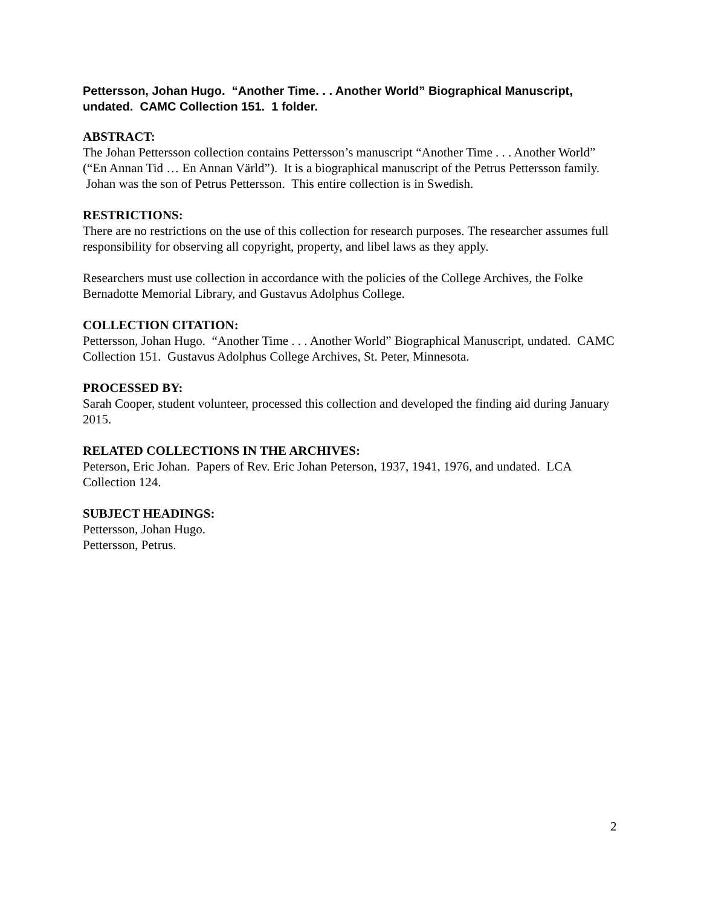Pettersson, Johan Hugo. “Another Time. . . Another World” Biographical Manuscript, undated. CAMC Collection 151. 1 folder.
ABSTRACT:
The Johan Pettersson collection contains Pettersson’s manuscript “Another Time . . . Another World” (“En Annan Tid … En Annan Värld”). It is a biographical manuscript of the Petrus Pettersson family. Johan was the son of Petrus Pettersson. This entire collection is in Swedish.
RESTRICTIONS:
There are no restrictions on the use of this collection for research purposes. The researcher assumes full responsibility for observing all copyright, property, and libel laws as they apply.
Researchers must use collection in accordance with the policies of the College Archives, the Folke Bernadotte Memorial Library, and Gustavus Adolphus College.
COLLECTION CITATION:
Pettersson, Johan Hugo. “Another Time . . . Another World” Biographical Manuscript, undated. CAMC Collection 151. Gustavus Adolphus College Archives, St. Peter, Minnesota.
PROCESSED BY:
Sarah Cooper, student volunteer, processed this collection and developed the finding aid during January 2015.
RELATED COLLECTIONS IN THE ARCHIVES:
Peterson, Eric Johan. Papers of Rev. Eric Johan Peterson, 1937, 1941, 1976, and undated. LCA Collection 124.
SUBJECT HEADINGS:
Pettersson, Johan Hugo.
Pettersson, Petrus.
2